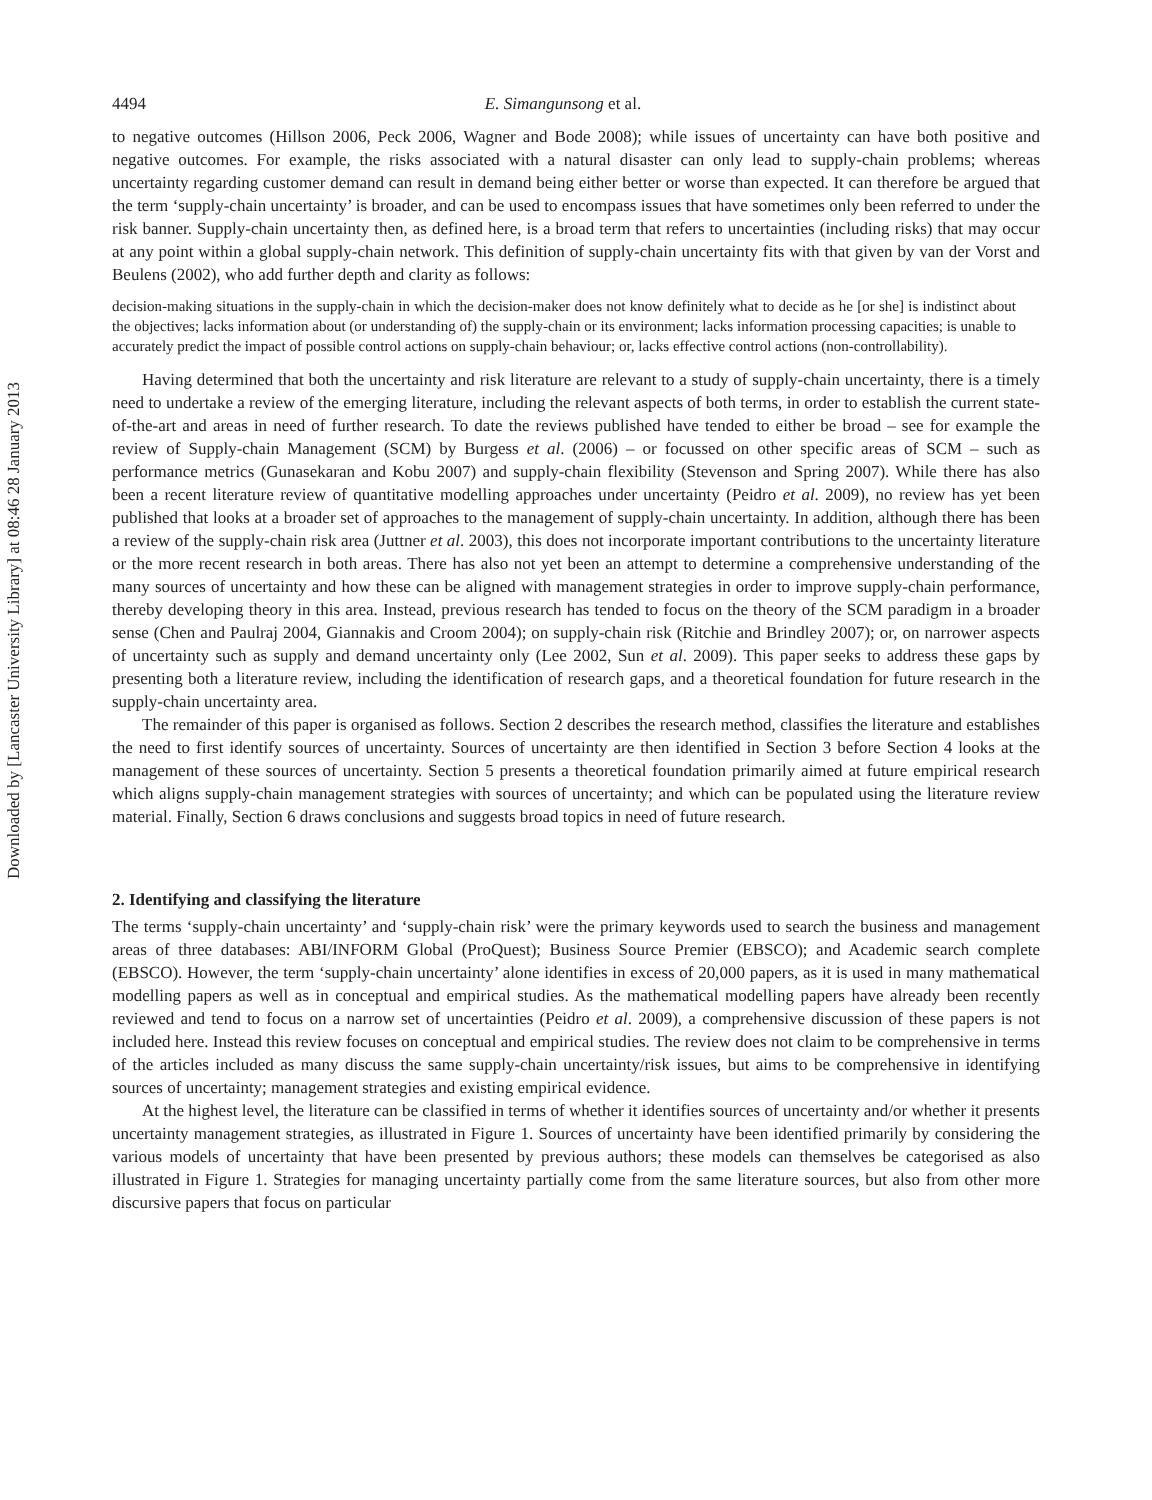4494 E. Simangunsong et al.
to negative outcomes (Hillson 2006, Peck 2006, Wagner and Bode 2008); while issues of uncertainty can have both positive and negative outcomes. For example, the risks associated with a natural disaster can only lead to supply-chain problems; whereas uncertainty regarding customer demand can result in demand being either better or worse than expected. It can therefore be argued that the term ‘supply-chain uncertainty’ is broader, and can be used to encompass issues that have sometimes only been referred to under the risk banner. Supply-chain uncertainty then, as defined here, is a broad term that refers to uncertainties (including risks) that may occur at any point within a global supply-chain network. This definition of supply-chain uncertainty fits with that given by van der Vorst and Beulens (2002), who add further depth and clarity as follows:
decision-making situations in the supply-chain in which the decision-maker does not know definitely what to decide as he [or she] is indistinct about the objectives; lacks information about (or understanding of) the supply-chain or its environment; lacks information processing capacities; is unable to accurately predict the impact of possible control actions on supply-chain behaviour; or, lacks effective control actions (non-controllability).
Having determined that both the uncertainty and risk literature are relevant to a study of supply-chain uncertainty, there is a timely need to undertake a review of the emerging literature, including the relevant aspects of both terms, in order to establish the current state-of-the-art and areas in need of further research. To date the reviews published have tended to either be broad – see for example the review of Supply-chain Management (SCM) by Burgess et al. (2006) – or focussed on other specific areas of SCM – such as performance metrics (Gunasekaran and Kobu 2007) and supply-chain flexibility (Stevenson and Spring 2007). While there has also been a recent literature review of quantitative modelling approaches under uncertainty (Peidro et al. 2009), no review has yet been published that looks at a broader set of approaches to the management of supply-chain uncertainty. In addition, although there has been a review of the supply-chain risk area (Juttner et al. 2003), this does not incorporate important contributions to the uncertainty literature or the more recent research in both areas. There has also not yet been an attempt to determine a comprehensive understanding of the many sources of uncertainty and how these can be aligned with management strategies in order to improve supply-chain performance, thereby developing theory in this area. Instead, previous research has tended to focus on the theory of the SCM paradigm in a broader sense (Chen and Paulraj 2004, Giannakis and Croom 2004); on supply-chain risk (Ritchie and Brindley 2007); or, on narrower aspects of uncertainty such as supply and demand uncertainty only (Lee 2002, Sun et al. 2009). This paper seeks to address these gaps by presenting both a literature review, including the identification of research gaps, and a theoretical foundation for future research in the supply-chain uncertainty area.
The remainder of this paper is organised as follows. Section 2 describes the research method, classifies the literature and establishes the need to first identify sources of uncertainty. Sources of uncertainty are then identified in Section 3 before Section 4 looks at the management of these sources of uncertainty. Section 5 presents a theoretical foundation primarily aimed at future empirical research which aligns supply-chain management strategies with sources of uncertainty; and which can be populated using the literature review material. Finally, Section 6 draws conclusions and suggests broad topics in need of future research.
2. Identifying and classifying the literature
The terms ‘supply-chain uncertainty’ and ‘supply-chain risk’ were the primary keywords used to search the business and management areas of three databases: ABI/INFORM Global (ProQuest); Business Source Premier (EBSCO); and Academic search complete (EBSCO). However, the term ‘supply-chain uncertainty’ alone identifies in excess of 20,000 papers, as it is used in many mathematical modelling papers as well as in conceptual and empirical studies. As the mathematical modelling papers have already been recently reviewed and tend to focus on a narrow set of uncertainties (Peidro et al. 2009), a comprehensive discussion of these papers is not included here. Instead this review focuses on conceptual and empirical studies. The review does not claim to be comprehensive in terms of the articles included as many discuss the same supply-chain uncertainty/risk issues, but aims to be comprehensive in identifying sources of uncertainty; management strategies and existing empirical evidence.
At the highest level, the literature can be classified in terms of whether it identifies sources of uncertainty and/or whether it presents uncertainty management strategies, as illustrated in Figure 1. Sources of uncertainty have been identified primarily by considering the various models of uncertainty that have been presented by previous authors; these models can themselves be categorised as also illustrated in Figure 1. Strategies for managing uncertainty partially come from the same literature sources, but also from other more discursive papers that focus on particular
Downloaded by [Lancaster University Library] at 08:46 28 January 2013